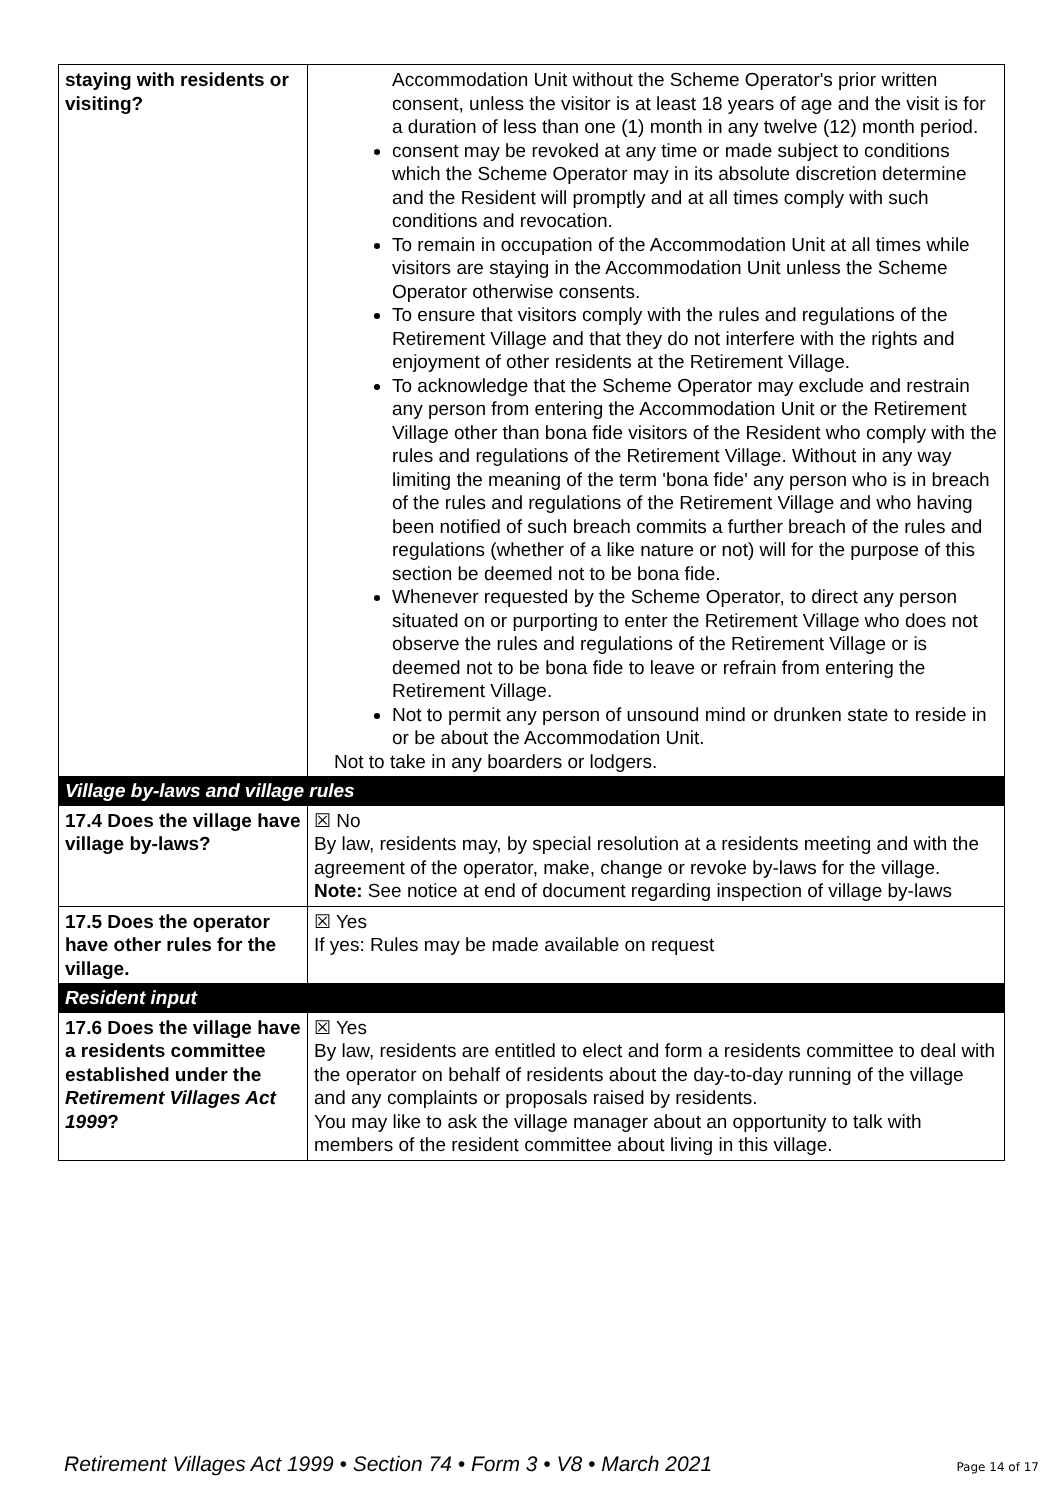| staying with residents or visiting? | Accommodation Unit without the Scheme Operator's prior written consent, unless the visitor is at least 18 years of age and the visit is for a duration of less than one (1) month in any twelve (12) month period. consent may be revoked at any time or made subject to conditions which the Scheme Operator may in its absolute discretion determine and the Resident will promptly and at all times comply with such conditions and revocation. To remain in occupation of the Accommodation Unit at all times while visitors are staying in the Accommodation Unit unless the Scheme Operator otherwise consents. To ensure that visitors comply with the rules and regulations of the Retirement Village and that they do not interfere with the rights and enjoyment of other residents at the Retirement Village. To acknowledge that the Scheme Operator may exclude and restrain any person from entering the Accommodation Unit or the Retirement Village other than bona fide visitors of the Resident who comply with the rules and regulations of the Retirement Village. Without in any way limiting the meaning of the term 'bona fide' any person who is in breach of the rules and regulations of the Retirement Village and who having been notified of such breach commits a further breach of the rules and regulations (whether of a like nature or not) will for the purpose of this section be deemed not to be bona fide. Whenever requested by the Scheme Operator, to direct any person situated on or purporting to enter the Retirement Village who does not observe the rules and regulations of the Retirement Village or is deemed not to be bona fide to leave or refrain from entering the Retirement Village. Not to permit any person of unsound mind or drunken state to reside in or be about the Accommodation Unit. Not to take in any boarders or lodgers. |
| Village by-laws and village rules | |
| 17.4 Does the village have village by-laws? | ☒ No By law, residents may, by special resolution at a residents meeting and with the agreement of the operator, make, change or revoke by-laws for the village. Note: See notice at end of document regarding inspection of village by-laws |
| 17.5 Does the operator have other rules for the village. | ☒ Yes If yes: Rules may be made available on request |
| Resident input | |
| 17.6 Does the village have a residents committee established under the Retirement Villages Act 1999 ? | ☒ Yes By law, residents are entitled to elect and form a residents committee to deal with the operator on behalf of residents about the day-to-day running of the village and any complaints or proposals raised by residents. You may like to ask the village manager about an opportunity to talk with members of the resident committee about living in this village. |
Retirement Villages Act 1999 • Section 74 • Form 3 • V8 • March 2021 Page 14 of 17